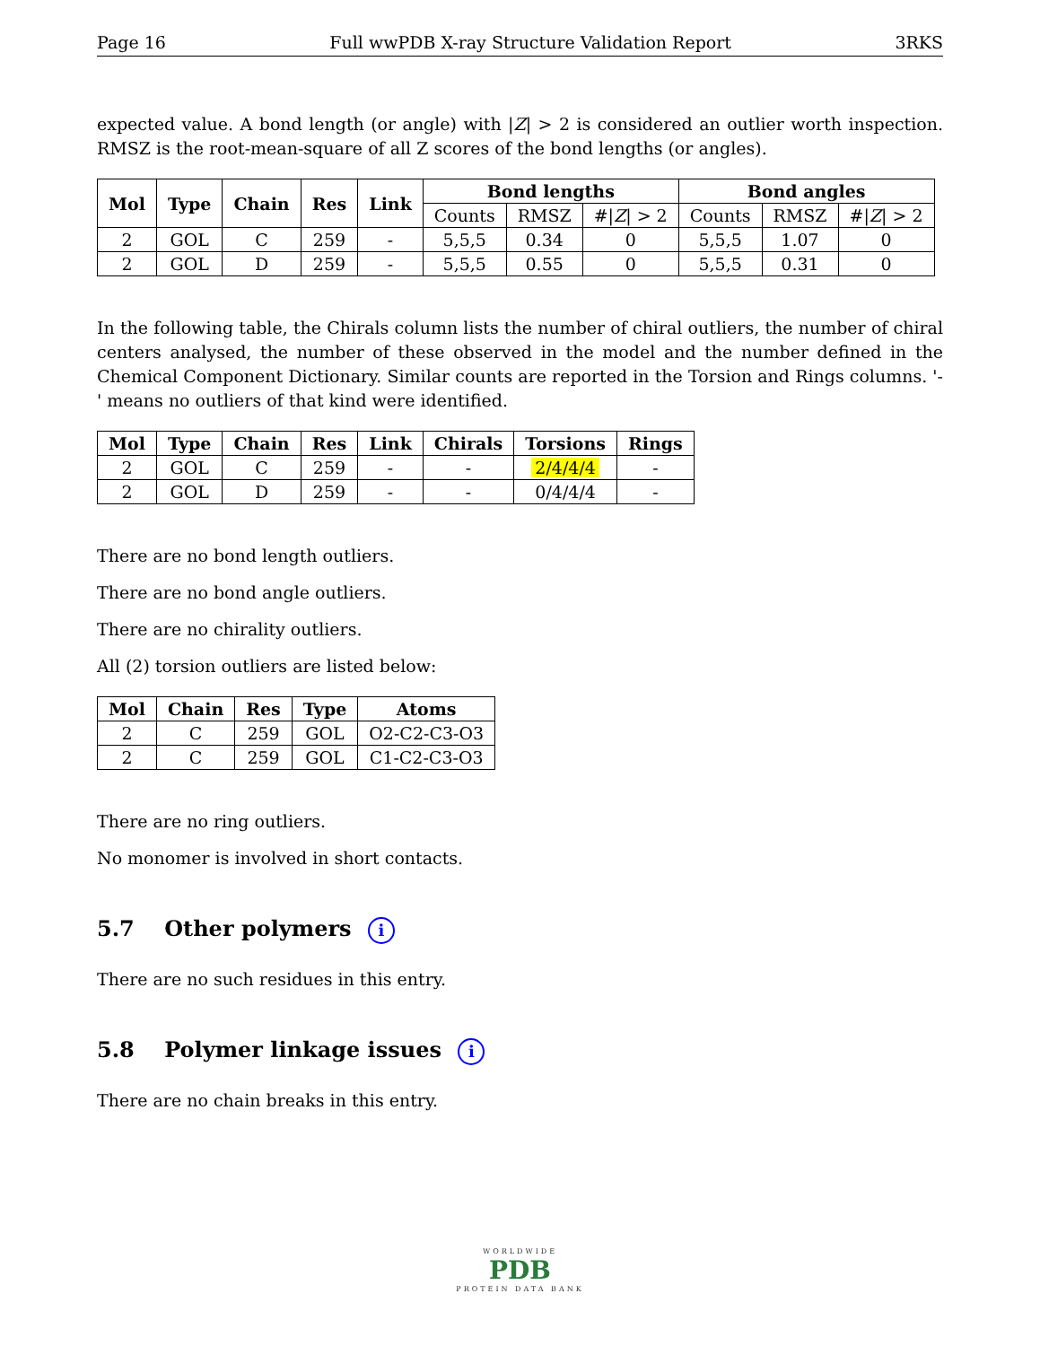Page 16 Full wwPDB X-ray Structure Validation Report 3RKS
expected value. A bond length (or angle) with |Z| > 2 is considered an outlier worth inspection. RMSZ is the root-mean-square of all Z scores of the bond lengths (or angles).
| Mol | Type | Chain | Res | Link | Bond lengths | | | Bond angles | | |
| --- | --- | --- | --- | --- | --- | --- | --- | --- | --- | --- |
| | | | | | Counts | RMSZ | #/ Z / > 2 | Counts | RMSZ | #/ Z / > 2 |
| 2 | GOL | C | 259 | - | 5,5,5 | 0.34 | 0 | 5,5,5 | 1.07 | 0 |
| 2 | GOL | D | 259 | - | 5,5,5 | 0.55 | 0 | 5,5,5 | 0.31 | 0 |
In the following table, the Chirals column lists the number of chiral outliers, the number of chiral centers analysed, the number of these observed in the model and the number defined in the Chemical Component Dictionary. Similar counts are reported in the Torsion and Rings columns. '-' means no outliers of that kind were identified.
| Mol | Type | Chain | Res | Link | Chirals | Torsions | Rings |
| --- | --- | --- | --- | --- | --- | --- | --- |
| 2 | GOL | C | 259 | - | - | 2/4/4/4 | - |
| 2 | GOL | D | 259 | - | - | 0/4/4/4 | - |
There are no bond length outliers.
There are no bond angle outliers.
There are no chirality outliers.
All (2) torsion outliers are listed below:
| Mol | Chain | Res | Type | Atoms |
| --- | --- | --- | --- | --- |
| 2 | C | 259 | GOL | O2-C2-C3-O3 |
| 2 | C | 259 | GOL | C1-C2-C3-O3 |
There are no ring outliers.
No monomer is involved in short contacts.
5.7 Other polymers i
There are no such residues in this entry.
5.8 Polymer linkage issues i
There are no chain breaks in this entry.
WORLDWIDE
PDB
PROTEIN DATA BANK